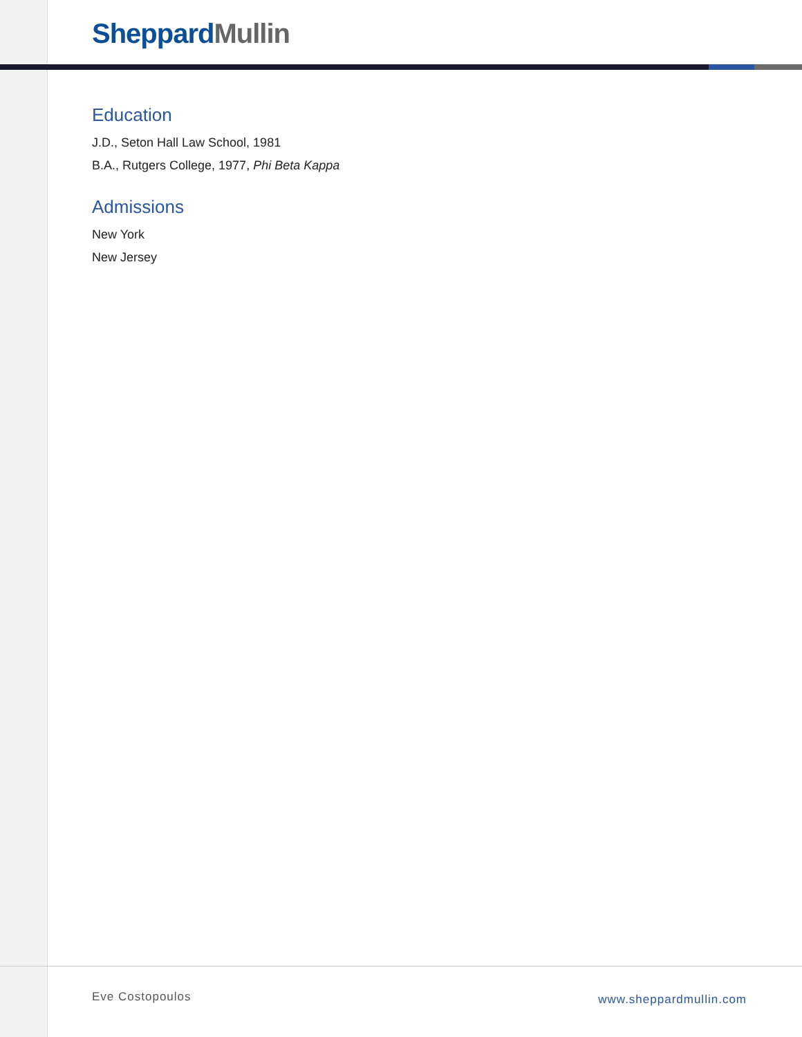Sheppard Mullin
Education
J.D., Seton Hall Law School, 1981
B.A., Rutgers College, 1977, Phi Beta Kappa
Admissions
New York
New Jersey
Eve Costopoulos www.sheppardmullin.com